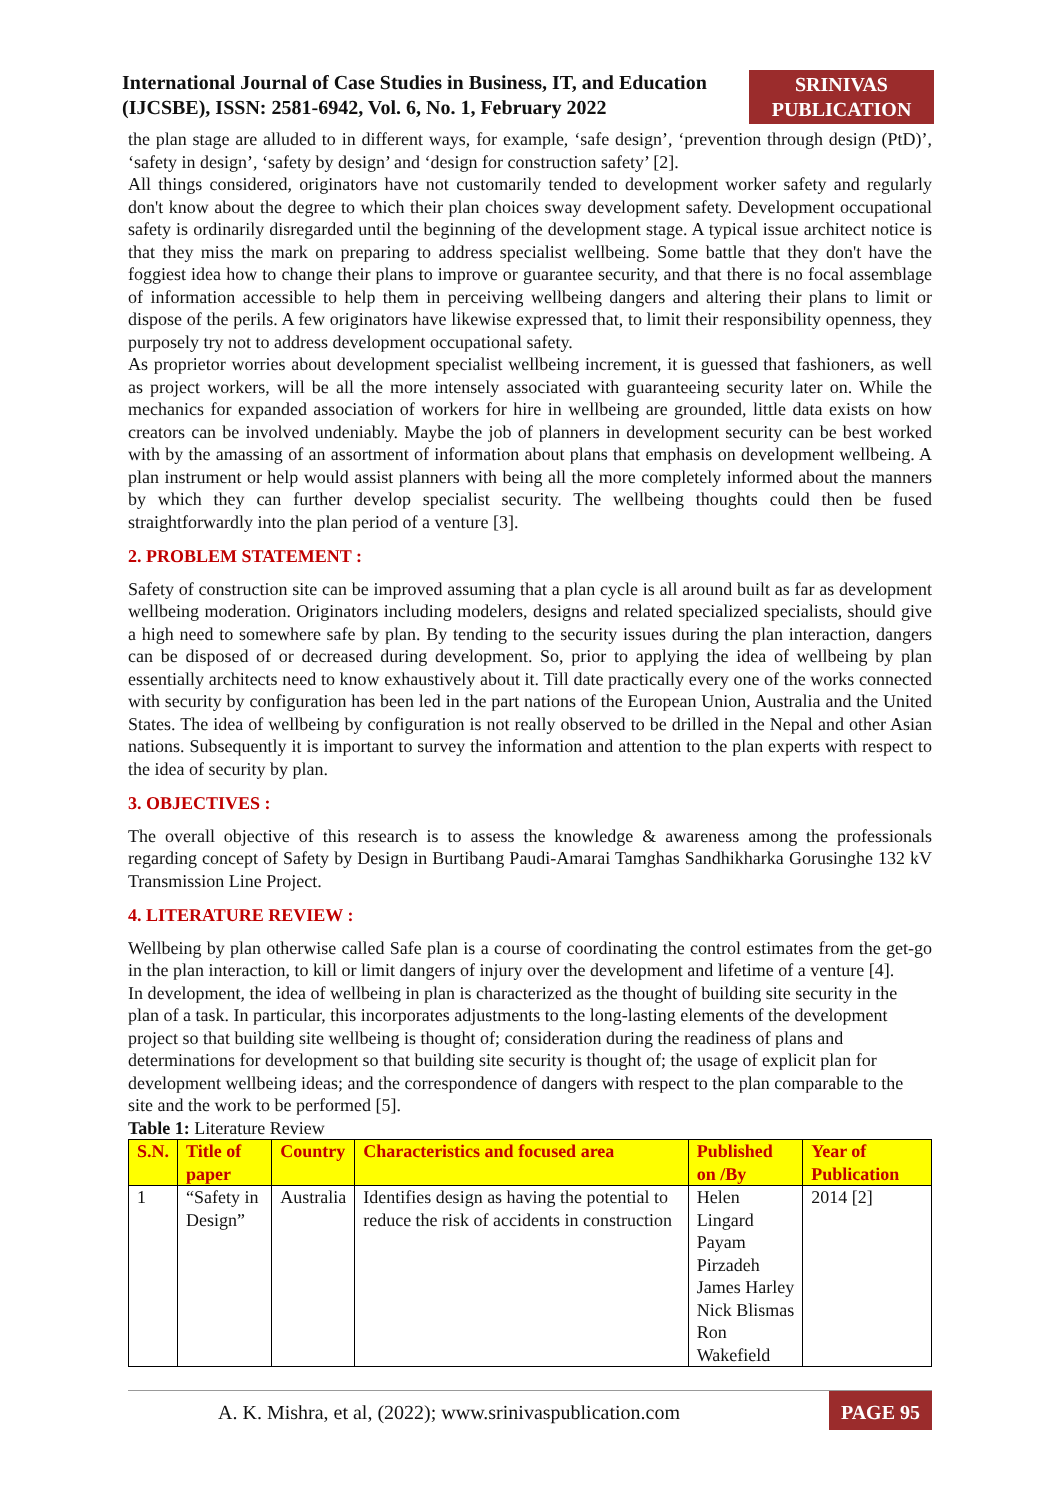International Journal of Case Studies in Business, IT, and Education
(IJCSBE), ISSN: 2581-6942, Vol. 6, No. 1, February 2022
SRINIVAS
PUBLICATION
the plan stage are alluded to in different ways, for example, ‘safe design’, ‘prevention through design (PtD)’, ‘safety in design’, ‘safety by design’ and ‘design for construction safety’ [2].
All things considered, originators have not customarily tended to development worker safety and regularly don't know about the degree to which their plan choices sway development safety. Development occupational safety is ordinarily disregarded until the beginning of the development stage. A typical issue architect notice is that they miss the mark on preparing to address specialist wellbeing. Some battle that they don't have the foggiest idea how to change their plans to improve or guarantee security, and that there is no focal assemblage of information accessible to help them in perceiving wellbeing dangers and altering their plans to limit or dispose of the perils. A few originators have likewise expressed that, to limit their responsibility openness, they purposely try not to address development occupational safety.
As proprietor worries about development specialist wellbeing increment, it is guessed that fashioners, as well as project workers, will be all the more intensely associated with guaranteeing security later on. While the mechanics for expanded association of workers for hire in wellbeing are grounded, little data exists on how creators can be involved undeniably. Maybe the job of planners in development security can be best worked with by the amassing of an assortment of information about plans that emphasis on development wellbeing. A plan instrument or help would assist planners with being all the more completely informed about the manners by which they can further develop specialist security. The wellbeing thoughts could then be fused straightforwardly into the plan period of a venture [3].
2. PROBLEM STATEMENT :
Safety of construction site can be improved assuming that a plan cycle is all around built as far as development wellbeing moderation. Originators including modelers, designs and related specialized specialists, should give a high need to somewhere safe by plan. By tending to the security issues during the plan interaction, dangers can be disposed of or decreased during development. So, prior to applying the idea of wellbeing by plan essentially architects need to know exhaustively about it. Till date practically every one of the works connected with security by configuration has been led in the part nations of the European Union, Australia and the United States. The idea of wellbeing by configuration is not really observed to be drilled in the Nepal and other Asian nations. Subsequently it is important to survey the information and attention to the plan experts with respect to the idea of security by plan.
3. OBJECTIVES :
The overall objective of this research is to assess the knowledge & awareness among the professionals regarding concept of Safety by Design in Burtibang Paudi-Amarai Tamghas Sandhikharka Gorusinghe 132 kV Transmission Line Project.
4. LITERATURE REVIEW :
Wellbeing by plan otherwise called Safe plan is a course of coordinating the control estimates from the get-go in the plan interaction, to kill or limit dangers of injury over the development and lifetime of a venture [4].
In development, the idea of wellbeing in plan is characterized as the thought of building site security in the plan of a task. In particular, this incorporates adjustments to the long-lasting elements of the development project so that building site wellbeing is thought of; consideration during the readiness of plans and determinations for development so that building site security is thought of; the usage of explicit plan for development wellbeing ideas; and the correspondence of dangers with respect to the plan comparable to the site and the work to be performed [5].
Table 1: Literature Review
| S.N. | Title of paper | Country | Characteristics and focused area | Published on /By | Year of Publication |
| --- | --- | --- | --- | --- | --- |
| 1 | “Safety in Design” | Australia | Identifies design as having the potential to reduce the risk of accidents in construction | Helen Lingard Payam Pirzadeh James Harley Nick Blismas Ron Wakefield | 2014 [2] |
A. K. Mishra, et al, (2022); www.srinivaspublication.com
PAGE 95